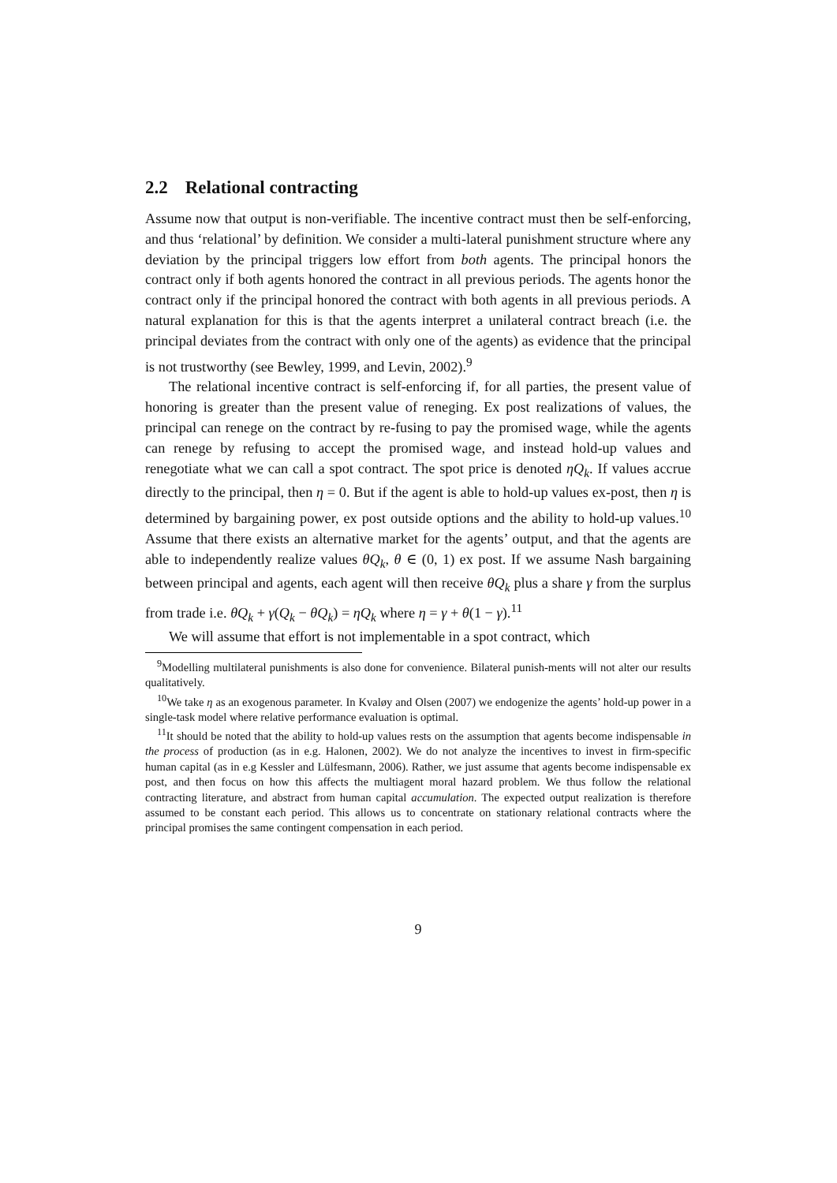2.2 Relational contracting
Assume now that output is non-verifiable. The incentive contract must then be self-enforcing, and thus ‘relational’ by definition. We consider a multi-lateral punishment structure where any deviation by the principal triggers low effort from both agents. The principal honors the contract only if both agents honored the contract in all previous periods. The agents honor the contract only if the principal honored the contract with both agents in all previous periods. A natural explanation for this is that the agents interpret a unilateral contract breach (i.e. the principal deviates from the contract with only one of the agents) as evidence that the principal is not trustworthy (see Bewley, 1999, and Levin, 2002).<sup>9</sup>
The relational incentive contract is self-enforcing if, for all parties, the present value of honoring is greater than the present value of reneging. Ex post realizations of values, the principal can renege on the contract by re-fusing to pay the promised wage, while the agents can renege by refusing to accept the promised wage, and instead hold-up values and renegotiate what we can call a spot contract. The spot price is denoted ηQ<sub>k</sub>. If values accrue directly to the principal, then η = 0. But if the agent is able to hold-up values ex-post, then η is determined by bargaining power, ex post outside options and the ability to hold-up values.<sup>10</sup> Assume that there exists an alternative market for the agents’ output, and that the agents are able to independently realize values θQ<sub>k</sub>, θ ∈ (0, 1) ex post. If we assume Nash bargaining between principal and agents, each agent will then receive θQ<sub>k</sub> plus a share γ from the surplus from trade i.e. θQ<sub>k</sub> + γ(Q<sub>k</sub> − θQ<sub>k</sub>) = ηQ<sub>k</sub> where η = γ + θ(1 − γ).<sup>11</sup>
We will assume that effort is not implementable in a spot contract, which
<sup>9</sup> Modelling multilateral punishments is also done for convenience. Bilateral punish-ments will not alter our results qualitatively.
<sup>10</sup> We take η as an exogenous parameter. In Kvaløy and Olsen (2007) we endogenize the agents’ hold-up power in a single-task model where relative performance evaluation is optimal.
<sup>11</sup> It should be noted that the ability to hold-up values rests on the assumption that agents become indispensable in the process of production (as in e.g. Halonen, 2002). We do not analyze the incentives to invest in firm-specific human capital (as in e.g Kessler and Lülfesmann, 2006). Rather, we just assume that agents become indispensable ex post, and then focus on how this affects the multiagent moral hazard problem. We thus follow the relational contracting literature, and abstract from human capital accumulation. The expected output realization is therefore assumed to be constant each period. This allows us to concentrate on stationary relational contracts where the principal promises the same contingent compensation in each period.
9